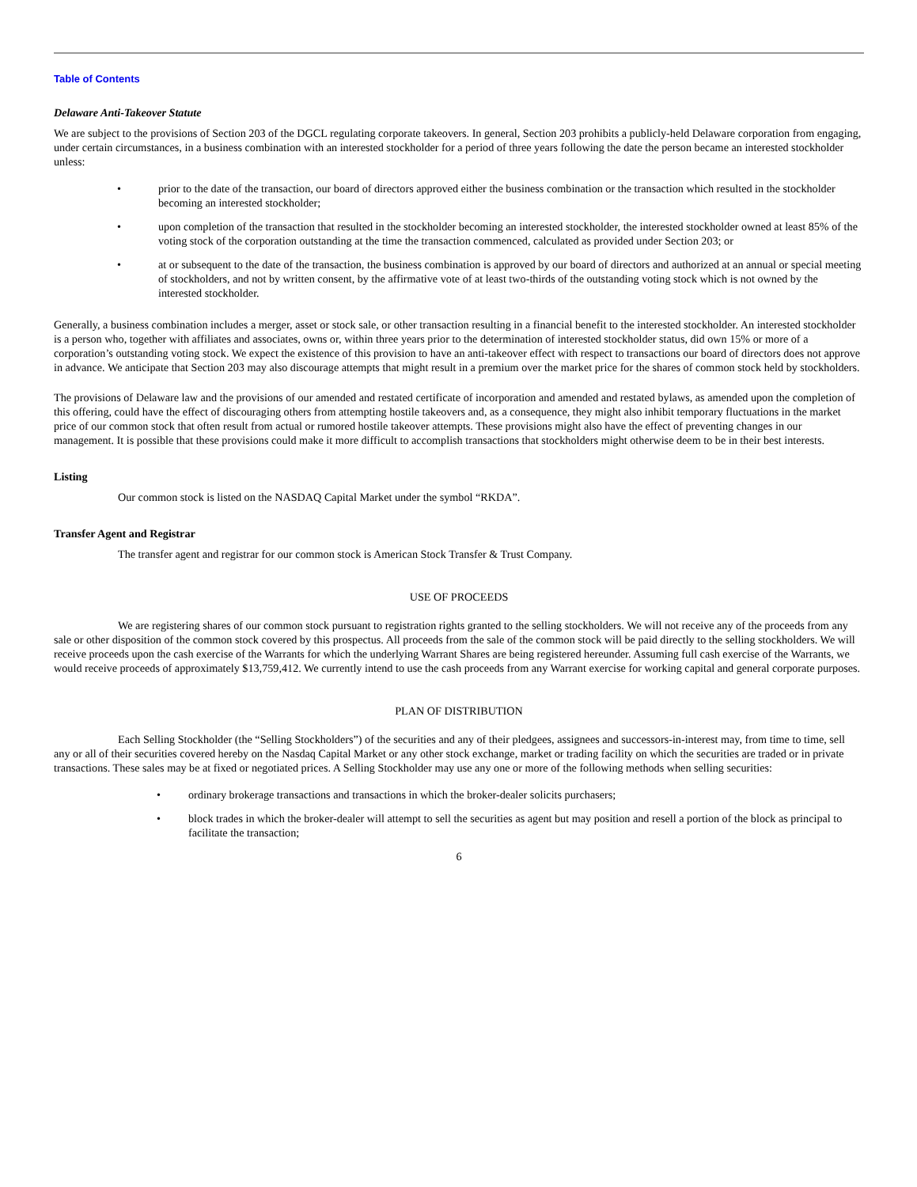Table of Contents
Delaware Anti-Takeover Statute
We are subject to the provisions of Section 203 of the DGCL regulating corporate takeovers. In general, Section 203 prohibits a publicly-held Delaware corporation from engaging, under certain circumstances, in a business combination with an interested stockholder for a period of three years following the date the person became an interested stockholder unless:
• prior to the date of the transaction, our board of directors approved either the business combination or the transaction which resulted in the stockholder becoming an interested stockholder;
• upon completion of the transaction that resulted in the stockholder becoming an interested stockholder, the interested stockholder owned at least 85% of the voting stock of the corporation outstanding at the time the transaction commenced, calculated as provided under Section 203; or
• at or subsequent to the date of the transaction, the business combination is approved by our board of directors and authorized at an annual or special meeting of stockholders, and not by written consent, by the affirmative vote of at least two-thirds of the outstanding voting stock which is not owned by the interested stockholder.
Generally, a business combination includes a merger, asset or stock sale, or other transaction resulting in a financial benefit to the interested stockholder. An interested stockholder is a person who, together with affiliates and associates, owns or, within three years prior to the determination of interested stockholder status, did own 15% or more of a corporation’s outstanding voting stock. We expect the existence of this provision to have an anti-takeover effect with respect to transactions our board of directors does not approve in advance. We anticipate that Section 203 may also discourage attempts that might result in a premium over the market price for the shares of common stock held by stockholders.
The provisions of Delaware law and the provisions of our amended and restated certificate of incorporation and amended and restated bylaws, as amended upon the completion of this offering, could have the effect of discouraging others from attempting hostile takeovers and, as a consequence, they might also inhibit temporary fluctuations in the market price of our common stock that often result from actual or rumored hostile takeover attempts. These provisions might also have the effect of preventing changes in our management. It is possible that these provisions could make it more difficult to accomplish transactions that stockholders might otherwise deem to be in their best interests.
Listing
Our common stock is listed on the NASDAQ Capital Market under the symbol “RKDA”.
Transfer Agent and Registrar
The transfer agent and registrar for our common stock is American Stock Transfer & Trust Company.
USE OF PROCEEDS
We are registering shares of our common stock pursuant to registration rights granted to the selling stockholders. We will not receive any of the proceeds from any sale or other disposition of the common stock covered by this prospectus. All proceeds from the sale of the common stock will be paid directly to the selling stockholders. We will receive proceeds upon the cash exercise of the Warrants for which the underlying Warrant Shares are being registered hereunder. Assuming full cash exercise of the Warrants, we would receive proceeds of approximately $13,759,412. We currently intend to use the cash proceeds from any Warrant exercise for working capital and general corporate purposes.
PLAN OF DISTRIBUTION
Each Selling Stockholder (the “Selling Stockholders”) of the securities and any of their pledgees, assignees and successors-in-interest may, from time to time, sell any or all of their securities covered hereby on the Nasdaq Capital Market or any other stock exchange, market or trading facility on which the securities are traded or in private transactions. These sales may be at fixed or negotiated prices. A Selling Stockholder may use any one or more of the following methods when selling securities:
• ordinary brokerage transactions and transactions in which the broker-dealer solicits purchasers;
• block trades in which the broker-dealer will attempt to sell the securities as agent but may position and resell a portion of the block as principal to facilitate the transaction;
6